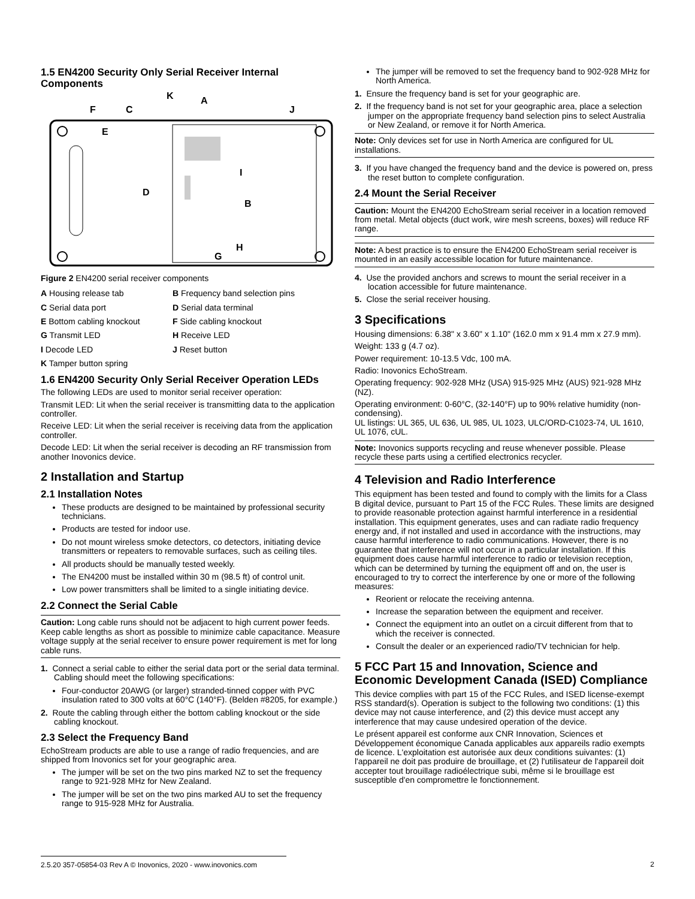1.5 EN4200 Security Only Serial Receiver Internal Components
K
A
F
C
J
E
D
I
B
H
G
Figure 2 EN4200 serial receiver components
A Housing release tab
B Frequency band selection pins
C Serial data port
D Serial data terminal
E Bottom cabling knockout
F Side cabling knockout
G Transmit LED
H Receive LED
I Decode LED
J Reset button
K Tamper button spring
1.6 EN4200 Security Only Serial Receiver Operation LEDs
The following LEDs are used to monitor serial receiver operation:
Transmit LED: Lit when the serial receiver is transmitting data to the application controller.
Receive LED: Lit when the serial receiver is receiving data from the application controller.
Decode LED: Lit when the serial receiver is decoding an RF transmission from another Inovonics device.
2 Installation and Startup
2.1 Installation Notes
These products are designed to be maintained by professional security technicians.
Products are tested for indoor use.
Do not mount wireless smoke detectors, co detectors, initiating device transmitters or repeaters to removable surfaces, such as ceiling tiles.
All products should be manually tested weekly.
The EN4200 must be installed within 30 m (98.5 ft) of control unit.
Low power transmitters shall be limited to a single initiating device.
2.2 Connect the Serial Cable
Caution: Long cable runs should not be adjacent to high current power feeds. Keep cable lengths as short as possible to minimize cable capacitance. Measure voltage supply at the serial receiver to ensure power requirement is met for long cable runs.
1. Connect a serial cable to either the serial data port or the serial data terminal. Cabling should meet the following specifications:
Four-conductor 20AWG (or larger) stranded-tinned copper with PVC insulation rated to 300 volts at 60°C (140°F). (Belden #8205, for example.)
2. Route the cabling through either the bottom cabling knockout or the side cabling knockout.
2.3 Select the Frequency Band
EchoStream products are able to use a range of radio frequencies, and are shipped from Inovonics set for your geographic area.
The jumper will be set on the two pins marked NZ to set the frequency range to 921-928 MHz for New Zealand.
The jumper will be set on the two pins marked AU to set the frequency range to 915-928 MHz for Australia.
The jumper will be removed to set the frequency band to 902-928 MHz for North America.
1. Ensure the frequency band is set for your geographic are.
2. If the frequency band is not set for your geographic area, place a selection jumper on the appropriate frequency band selection pins to select Australia or New Zealand, or remove it for North America.
Note: Only devices set for use in North America are configured for UL installations.
3. If you have changed the frequency band and the device is powered on, press the reset button to complete configuration.
2.4 Mount the Serial Receiver
Caution: Mount the EN4200 EchoStream serial receiver in a location removed from metal. Metal objects (duct work, wire mesh screens, boxes) will reduce RF range.
Note: A best practice is to ensure the EN4200 EchoStream serial receiver is mounted in an easily accessible location for future maintenance.
4. Use the provided anchors and screws to mount the serial receiver in a location accessible for future maintenance.
5. Close the serial receiver housing.
3 Specifications
Housing dimensions: 6.38" x 3.60" x 1.10" (162.0 mm x 91.4 mm x 27.9 mm).
Weight: 133 g (4.7 oz).
Power requirement: 10-13.5 Vdc, 100 mA.
Radio: Inovonics EchoStream.
Operating frequency: 902-928 MHz (USA) 915-925 MHz (AUS) 921-928 MHz (NZ).
Operating environment: 0-60°C, (32-140°F) up to 90% relative humidity (non-condensing).
UL listings: UL 365, UL 636, UL 985, UL 1023, ULC/ORD-C1023-74, UL 1610, UL 1076, cUL.
Note: Inovonics supports recycling and reuse whenever possible. Please recycle these parts using a certified electronics recycler.
4 Television and Radio Interference
This equipment has been tested and found to comply with the limits for a Class B digital device, pursuant to Part 15 of the FCC Rules. These limits are designed to provide reasonable protection against harmful interference in a residential installation. This equipment generates, uses and can radiate radio frequency energy and, if not installed and used in accordance with the instructions, may cause harmful interference to radio communications. However, there is no guarantee that interference will not occur in a particular installation. If this equipment does cause harmful interference to radio or television reception, which can be determined by turning the equipment off and on, the user is encouraged to try to correct the interference by one or more of the following measures:
Reorient or relocate the receiving antenna.
Increase the separation between the equipment and receiver.
Connect the equipment into an outlet on a circuit different from that to which the receiver is connected.
Consult the dealer or an experienced radio/TV technician for help.
5 FCC Part 15 and Innovation, Science and Economic Development Canada (ISED) Compliance
This device complies with part 15 of the FCC Rules, and ISED license-exempt RSS standard(s). Operation is subject to the following two conditions: (1) this device may not cause interference, and (2) this device must accept any interference that may cause undesired operation of the device.
Le présent appareil est conforme aux CNR Innovation, Sciences et Développement économique Canada applicables aux appareils radio exempts de licence. L'exploitation est autorisée aux deux conditions suivantes: (1) l'appareil ne doit pas produire de brouillage, et (2) l'utilisateur de l'appareil doit accepter tout brouillage radioélectrique subi, même si le brouillage est susceptible d'en compromettre le fonctionnement.
2.5.20 357-05854-03 Rev A © Inovonics, 2020 - www.inovonics.com 2